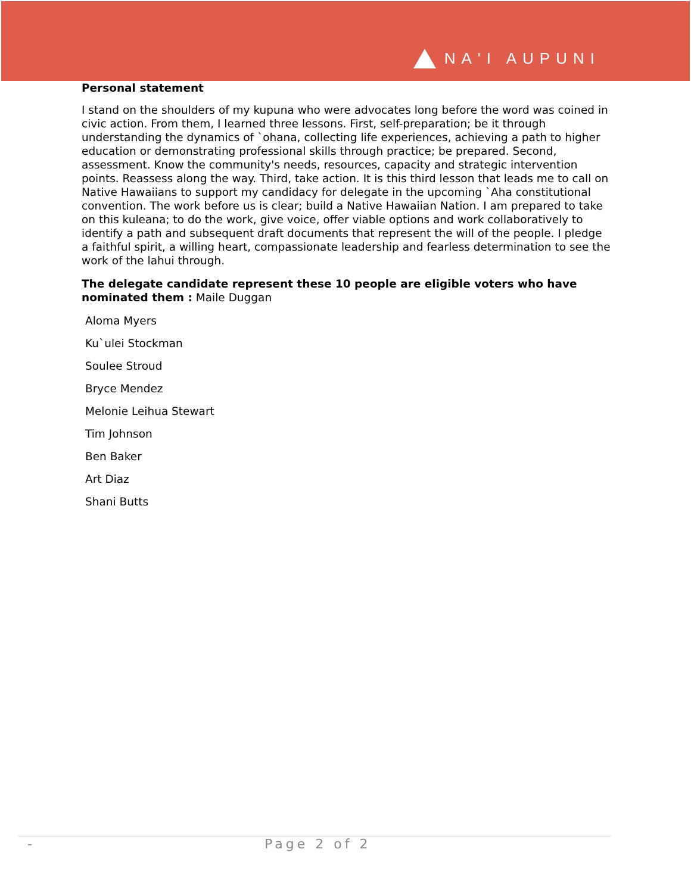NA'I AUPUNI
Personal statement
I stand on the shoulders of my kupuna who were advocates long before the word was coined in civic action. From them, I learned three lessons. First, self-preparation; be it through understanding the dynamics of `ohana, collecting life experiences, achieving a path to higher education or demonstrating professional skills through practice; be prepared. Second, assessment. Know the community's needs, resources, capacity and strategic intervention points. Reassess along the way. Third, take action. It is this third lesson that leads me to call on Native Hawaiians to support my candidacy for delegate in the upcoming `Aha constitutional convention. The work before us is clear; build a Native Hawaiian Nation. I am prepared to take on this kuleana; to do the work, give voice, offer viable options and work collaboratively to identify a path and subsequent draft documents that represent the will of the people. I pledge a faithful spirit, a willing heart, compassionate leadership and fearless determination to see the work of the lahui through.
The delegate candidate represent these 10 people are eligible voters who have nominated them : Maile Duggan
Aloma Myers
Ku`ulei Stockman
Soulee Stroud
Bryce Mendez
Melonie Leihua Stewart
Tim Johnson
Ben Baker
Art Diaz
Shani Butts
- Page 2 of 2